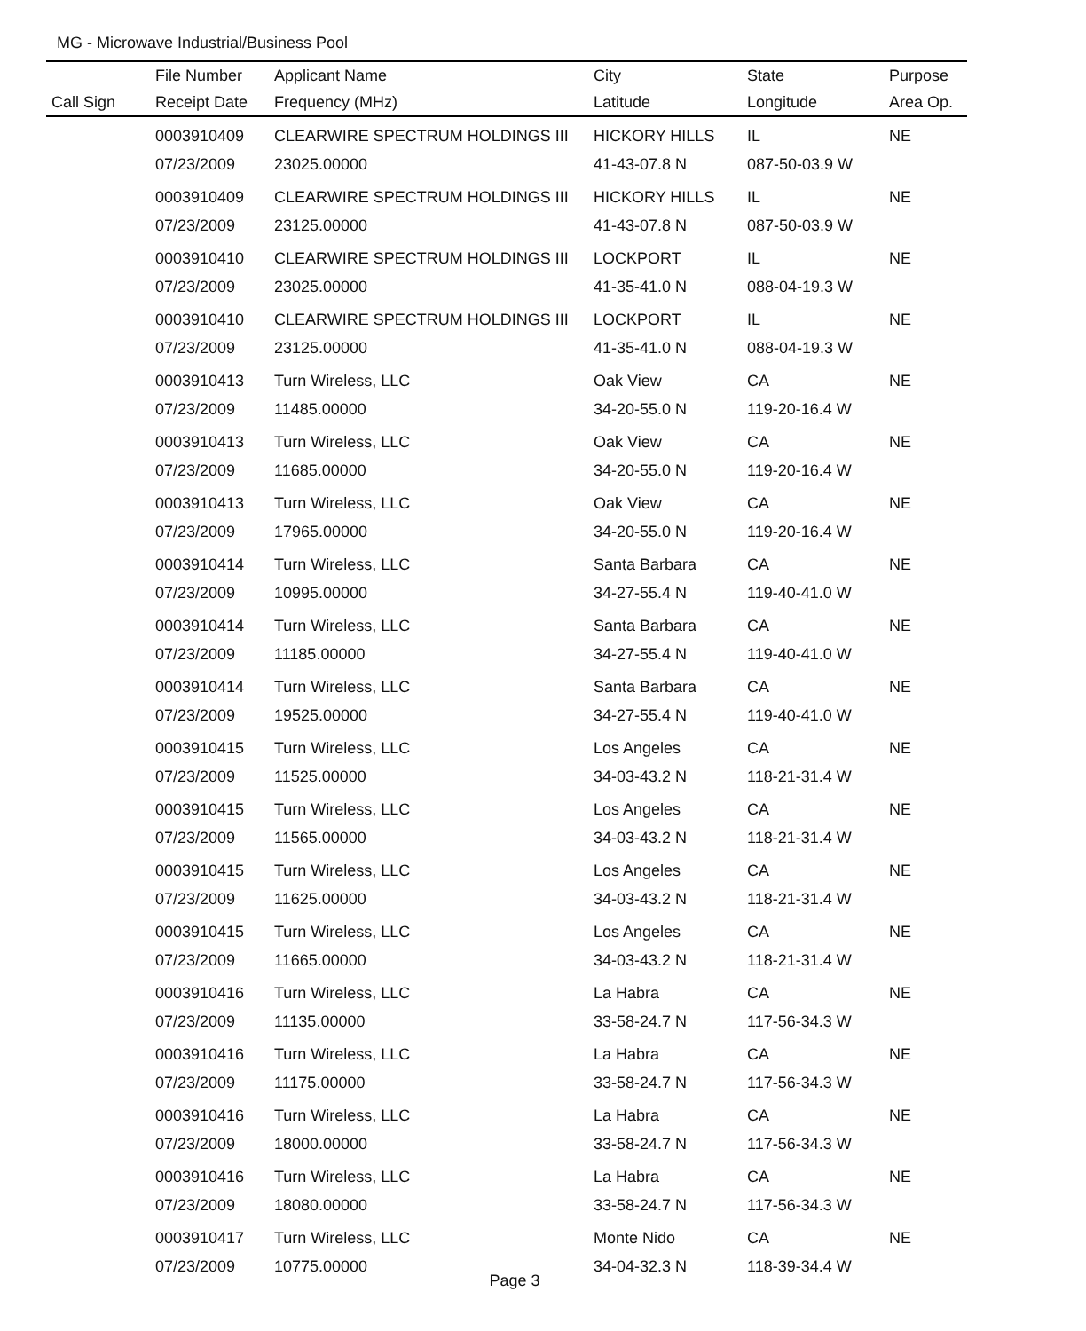MG - Microwave Industrial/Business Pool
| | File Number | Applicant Name | City | State | Purpose |
| --- | --- | --- | --- | --- | --- |
| Call Sign | Receipt Date | Frequency (MHz) | Latitude | Longitude | Area Op. |
| | 0003910409 | CLEARWIRE SPECTRUM HOLDINGS III | HICKORY HILLS | IL | NE |
| | 07/23/2009 | 23025.00000 | 41-43-07.8 N | 087-50-03.9 W | |
| | 0003910409 | CLEARWIRE SPECTRUM HOLDINGS III | HICKORY HILLS | IL | NE |
| | 07/23/2009 | 23125.00000 | 41-43-07.8 N | 087-50-03.9 W | |
| | 0003910410 | CLEARWIRE SPECTRUM HOLDINGS III | LOCKPORT | IL | NE |
| | 07/23/2009 | 23025.00000 | 41-35-41.0 N | 088-04-19.3 W | |
| | 0003910410 | CLEARWIRE SPECTRUM HOLDINGS III | LOCKPORT | IL | NE |
| | 07/23/2009 | 23125.00000 | 41-35-41.0 N | 088-04-19.3 W | |
| | 0003910413 | Turn Wireless, LLC | Oak View | CA | NE |
| | 07/23/2009 | 11485.00000 | 34-20-55.0 N | 119-20-16.4 W | |
| | 0003910413 | Turn Wireless, LLC | Oak View | CA | NE |
| | 07/23/2009 | 11685.00000 | 34-20-55.0 N | 119-20-16.4 W | |
| | 0003910413 | Turn Wireless, LLC | Oak View | CA | NE |
| | 07/23/2009 | 17965.00000 | 34-20-55.0 N | 119-20-16.4 W | |
| | 0003910414 | Turn Wireless, LLC | Santa Barbara | CA | NE |
| | 07/23/2009 | 10995.00000 | 34-27-55.4 N | 119-40-41.0 W | |
| | 0003910414 | Turn Wireless, LLC | Santa Barbara | CA | NE |
| | 07/23/2009 | 11185.00000 | 34-27-55.4 N | 119-40-41.0 W | |
| | 0003910414 | Turn Wireless, LLC | Santa Barbara | CA | NE |
| | 07/23/2009 | 19525.00000 | 34-27-55.4 N | 119-40-41.0 W | |
| | 0003910415 | Turn Wireless, LLC | Los Angeles | CA | NE |
| | 07/23/2009 | 11525.00000 | 34-03-43.2 N | 118-21-31.4 W | |
| | 0003910415 | Turn Wireless, LLC | Los Angeles | CA | NE |
| | 07/23/2009 | 11565.00000 | 34-03-43.2 N | 118-21-31.4 W | |
| | 0003910415 | Turn Wireless, LLC | Los Angeles | CA | NE |
| | 07/23/2009 | 11625.00000 | 34-03-43.2 N | 118-21-31.4 W | |
| | 0003910415 | Turn Wireless, LLC | Los Angeles | CA | NE |
| | 07/23/2009 | 11665.00000 | 34-03-43.2 N | 118-21-31.4 W | |
| | 0003910416 | Turn Wireless, LLC | La Habra | CA | NE |
| | 07/23/2009 | 11135.00000 | 33-58-24.7 N | 117-56-34.3 W | |
| | 0003910416 | Turn Wireless, LLC | La Habra | CA | NE |
| | 07/23/2009 | 11175.00000 | 33-58-24.7 N | 117-56-34.3 W | |
| | 0003910416 | Turn Wireless, LLC | La Habra | CA | NE |
| | 07/23/2009 | 18000.00000 | 33-58-24.7 N | 117-56-34.3 W | |
| | 0003910416 | Turn Wireless, LLC | La Habra | CA | NE |
| | 07/23/2009 | 18080.00000 | 33-58-24.7 N | 117-56-34.3 W | |
| | 0003910417 | Turn Wireless, LLC | Monte Nido | CA | NE |
| | 07/23/2009 | 10775.00000 | 34-04-32.3 N | 118-39-34.4 W | |
Page 3